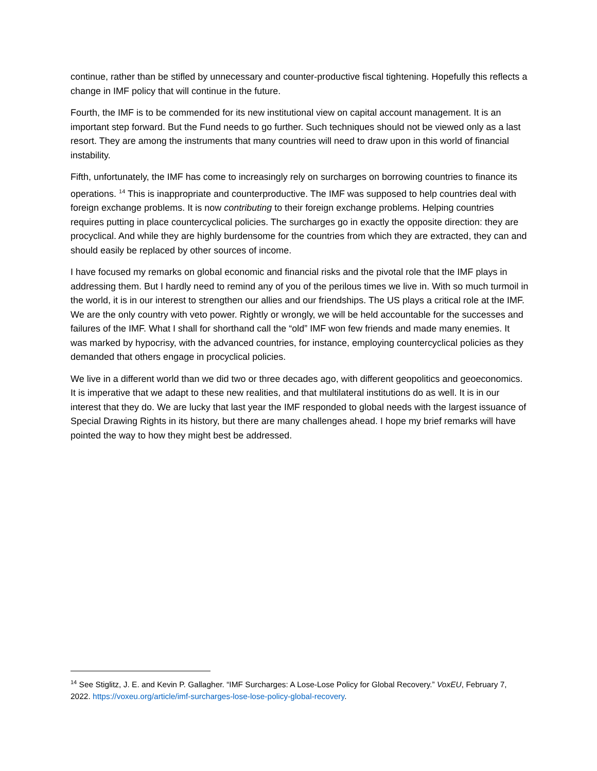continue, rather than be stifled by unnecessary and counter-productive fiscal tightening. Hopefully this reflects a change in IMF policy that will continue in the future.
Fourth, the IMF is to be commended for its new institutional view on capital account management. It is an important step forward. But the Fund needs to go further. Such techniques should not be viewed only as a last resort. They are among the instruments that many countries will need to draw upon in this world of financial instability.
Fifth, unfortunately, the IMF has come to increasingly rely on surcharges on borrowing countries to finance its operations. <sup>14</sup> This is inappropriate and counterproductive. The IMF was supposed to help countries deal with foreign exchange problems. It is now contributing to their foreign exchange problems. Helping countries requires putting in place countercyclical policies. The surcharges go in exactly the opposite direction: they are procyclical. And while they are highly burdensome for the countries from which they are extracted, they can and should easily be replaced by other sources of income.
I have focused my remarks on global economic and financial risks and the pivotal role that the IMF plays in addressing them. But I hardly need to remind any of you of the perilous times we live in. With so much turmoil in the world, it is in our interest to strengthen our allies and our friendships. The US plays a critical role at the IMF. We are the only country with veto power. Rightly or wrongly, we will be held accountable for the successes and failures of the IMF. What I shall for shorthand call the “old” IMF won few friends and made many enemies. It was marked by hypocrisy, with the advanced countries, for instance, employing countercyclical policies as they demanded that others engage in procyclical policies.
We live in a different world than we did two or three decades ago, with different geopolitics and geoeconomics. It is imperative that we adapt to these new realities, and that multilateral institutions do as well. It is in our interest that they do. We are lucky that last year the IMF responded to global needs with the largest issuance of Special Drawing Rights in its history, but there are many challenges ahead. I hope my brief remarks will have pointed the way to how they might best be addressed.
<sup>14</sup> See Stiglitz, J. E. and Kevin P. Gallagher. “IMF Surcharges: A Lose-Lose Policy for Global Recovery.” VoxEU, February 7, 2022. https://voxeu.org/article/imf-surcharges-lose-lose-policy-global-recovery.